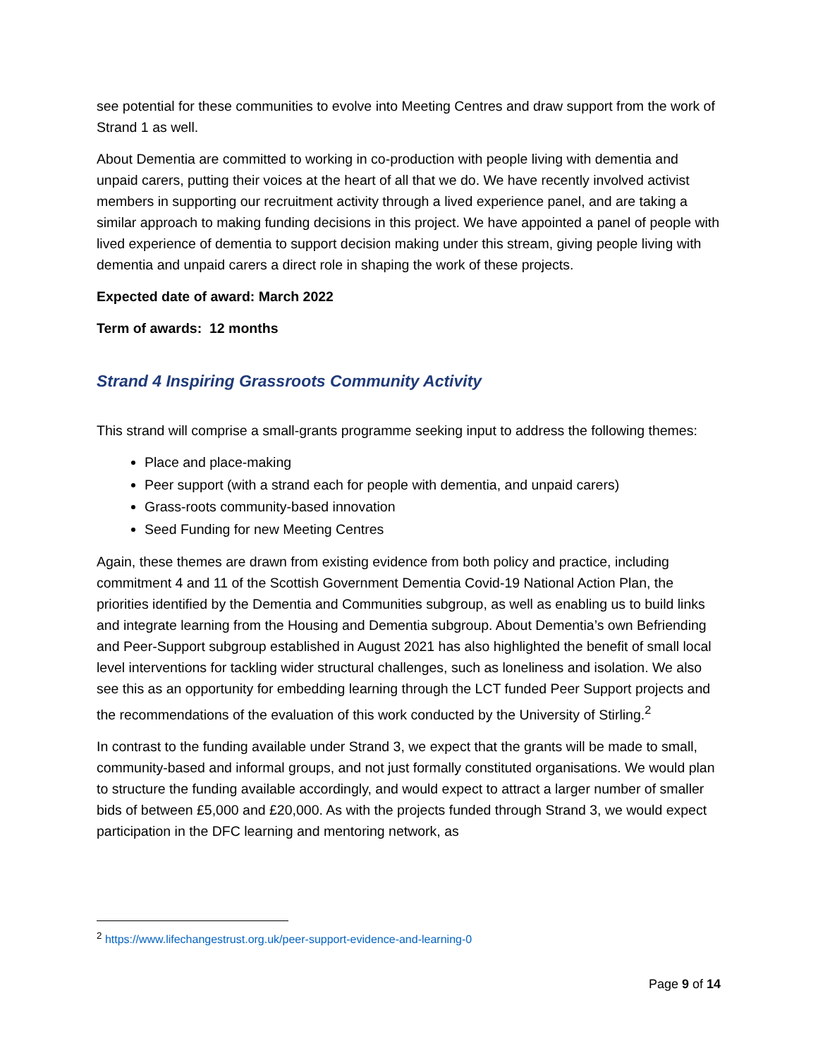see potential for these communities to evolve into Meeting Centres and draw support from the work of Strand 1 as well.
About Dementia are committed to working in co-production with people living with dementia and unpaid carers, putting their voices at the heart of all that we do. We have recently involved activist members in supporting our recruitment activity through a lived experience panel, and are taking a similar approach to making funding decisions in this project. We have appointed a panel of people with lived experience of dementia to support decision making under this stream, giving people living with dementia and unpaid carers a direct role in shaping the work of these projects.
Expected date of award: March 2022
Term of awards: 12 months
Strand 4 Inspiring Grassroots Community Activity
This strand will comprise a small-grants programme seeking input to address the following themes:
Place and place-making
Peer support (with a strand each for people with dementia, and unpaid carers)
Grass-roots community-based innovation
Seed Funding for new Meeting Centres
Again, these themes are drawn from existing evidence from both policy and practice, including commitment 4 and 11 of the Scottish Government Dementia Covid-19 National Action Plan, the priorities identified by the Dementia and Communities subgroup, as well as enabling us to build links and integrate learning from the Housing and Dementia subgroup. About Dementia’s own Befriending and Peer-Support subgroup established in August 2021 has also highlighted the benefit of small local level interventions for tackling wider structural challenges, such as loneliness and isolation. We also see this as an opportunity for embedding learning through the LCT funded Peer Support projects and the recommendations of the evaluation of this work conducted by the University of Stirling.<sup>2</sup>
In contrast to the funding available under Strand 3, we expect that the grants will be made to small, community-based and informal groups, and not just formally constituted organisations. We would plan to structure the funding available accordingly, and would expect to attract a larger number of smaller bids of between £5,000 and £20,000. As with the projects funded through Strand 3, we would expect participation in the DFC learning and mentoring network, as
<sup>2</sup> https://www.lifechangestrust.org.uk/peer-support-evidence-and-learning-0
Page 9 of 14